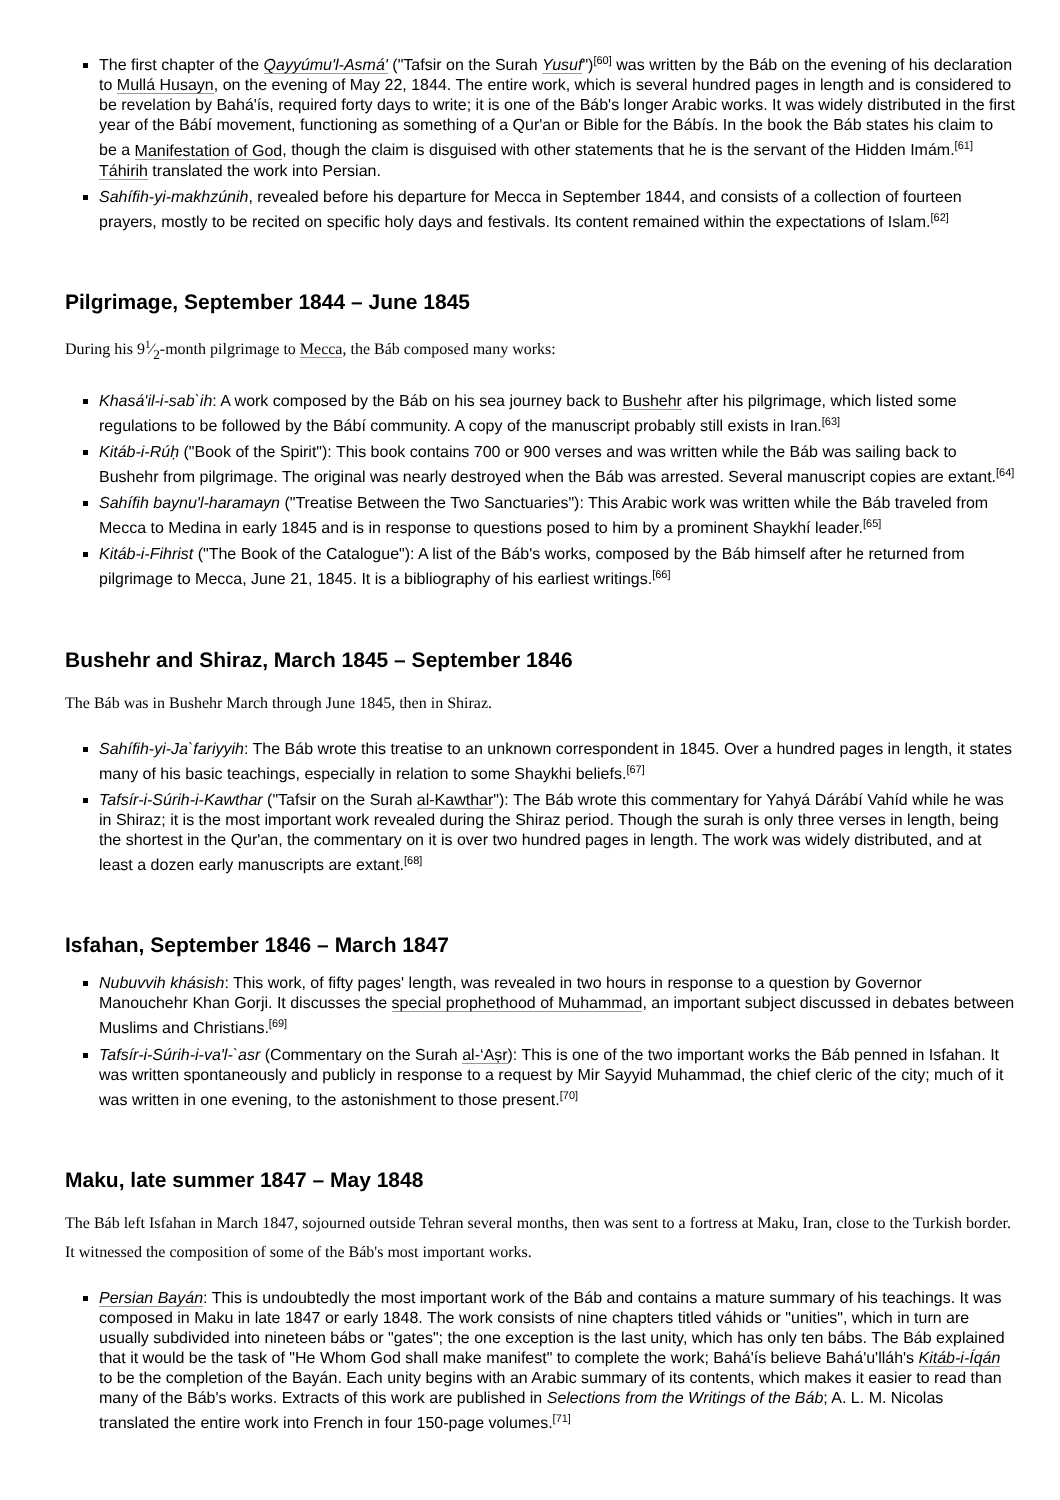The first chapter of the Qayyúmu'l-Asmá' ("Tafsir on the Surah Yusuf")<sup>[60]</sup> was written by the Báb on the evening of his declaration to Mullá Husayn, on the evening of May 22, 1844. The entire work, which is several hundred pages in length and is considered to be revelation by Bahá'ís, required forty days to write; it is one of the Báb's longer Arabic works. It was widely distributed in the first year of the Bábí movement, functioning as something of a Qur'an or Bible for the Bábís. In the book the Báb states his claim to be a Manifestation of God, though the claim is disguised with other statements that he is the servant of the Hidden Imám.<sup>[61]</sup> Táhirih translated the work into Persian.
Sahífih-yi-makhzúnih, revealed before his departure for Mecca in September 1844, and consists of a collection of fourteen prayers, mostly to be recited on specific holy days and festivals. Its content remained within the expectations of Islam.<sup>[62]</sup>
Pilgrimage, September 1844 – June 1845
During his 91⁄2-month pilgrimage to Mecca, the Báb composed many works:
Khasá'il-i-sab`ih: A work composed by the Báb on his sea journey back to Bushehr after his pilgrimage, which listed some regulations to be followed by the Bábí community. A copy of the manuscript probably still exists in Iran.<sup>[63]</sup>
Kitáb-i-Rúḥ ("Book of the Spirit"): This book contains 700 or 900 verses and was written while the Báb was sailing back to Bushehr from pilgrimage. The original was nearly destroyed when the Báb was arrested. Several manuscript copies are extant.<sup>[64]</sup>
Sahífih baynu'l-haramayn ("Treatise Between the Two Sanctuaries"): This Arabic work was written while the Báb traveled from Mecca to Medina in early 1845 and is in response to questions posed to him by a prominent Shaykhí leader.<sup>[65]</sup>
Kitáb-i-Fihrist ("The Book of the Catalogue"): A list of the Báb's works, composed by the Báb himself after he returned from pilgrimage to Mecca, June 21, 1845. It is a bibliography of his earliest writings.<sup>[66]</sup>
Bushehr and Shiraz, March 1845 – September 1846
The Báb was in Bushehr March through June 1845, then in Shiraz.
Sahífih-yi-Ja`fariyyih: The Báb wrote this treatise to an unknown correspondent in 1845. Over a hundred pages in length, it states many of his basic teachings, especially in relation to some Shaykhi beliefs.<sup>[67]</sup>
Tafsír-i-Súrih-i-Kawthar ("Tafsir on the Surah al-Kawthar"): The Báb wrote this commentary for Yahyá Dárábí Vahíd while he was in Shiraz; it is the most important work revealed during the Shiraz period. Though the surah is only three verses in length, being the shortest in the Qur'an, the commentary on it is over two hundred pages in length. The work was widely distributed, and at least a dozen early manuscripts are extant.<sup>[68]</sup>
Isfahan, September 1846 – March 1847
Nubuvvih khásish: This work, of fifty pages' length, was revealed in two hours in response to a question by Governor Manouchehr Khan Gorji. It discusses the special prophethood of Muhammad, an important subject discussed in debates between Muslims and Christians.<sup>[69]</sup>
Tafsír-i-Súrih-i-va'l-`asr (Commentary on the Surah al-‘Aṣr): This is one of the two important works the Báb penned in Isfahan. It was written spontaneously and publicly in response to a request by Mir Sayyid Muhammad, the chief cleric of the city; much of it was written in one evening, to the astonishment to those present.<sup>[70]</sup>
Maku, late summer 1847 – May 1848
The Báb left Isfahan in March 1847, sojourned outside Tehran several months, then was sent to a fortress at Maku, Iran, close to the Turkish border. It witnessed the composition of some of the Báb's most important works.
Persian Bayán: This is undoubtedly the most important work of the Báb and contains a mature summary of his teachings. It was composed in Maku in late 1847 or early 1848. The work consists of nine chapters titled váhids or "unities", which in turn are usually subdivided into nineteen bábs or "gates"; the one exception is the last unity, which has only ten bábs. The Báb explained that it would be the task of "He Whom God shall make manifest" to complete the work; Bahá'ís believe Bahá'u'lláh's Kitáb-i-Íqán to be the completion of the Bayán. Each unity begins with an Arabic summary of its contents, which makes it easier to read than many of the Báb's works. Extracts of this work are published in Selections from the Writings of the Báb; A. L. M. Nicolas translated the entire work into French in four 150-page volumes.<sup>[71]</sup>